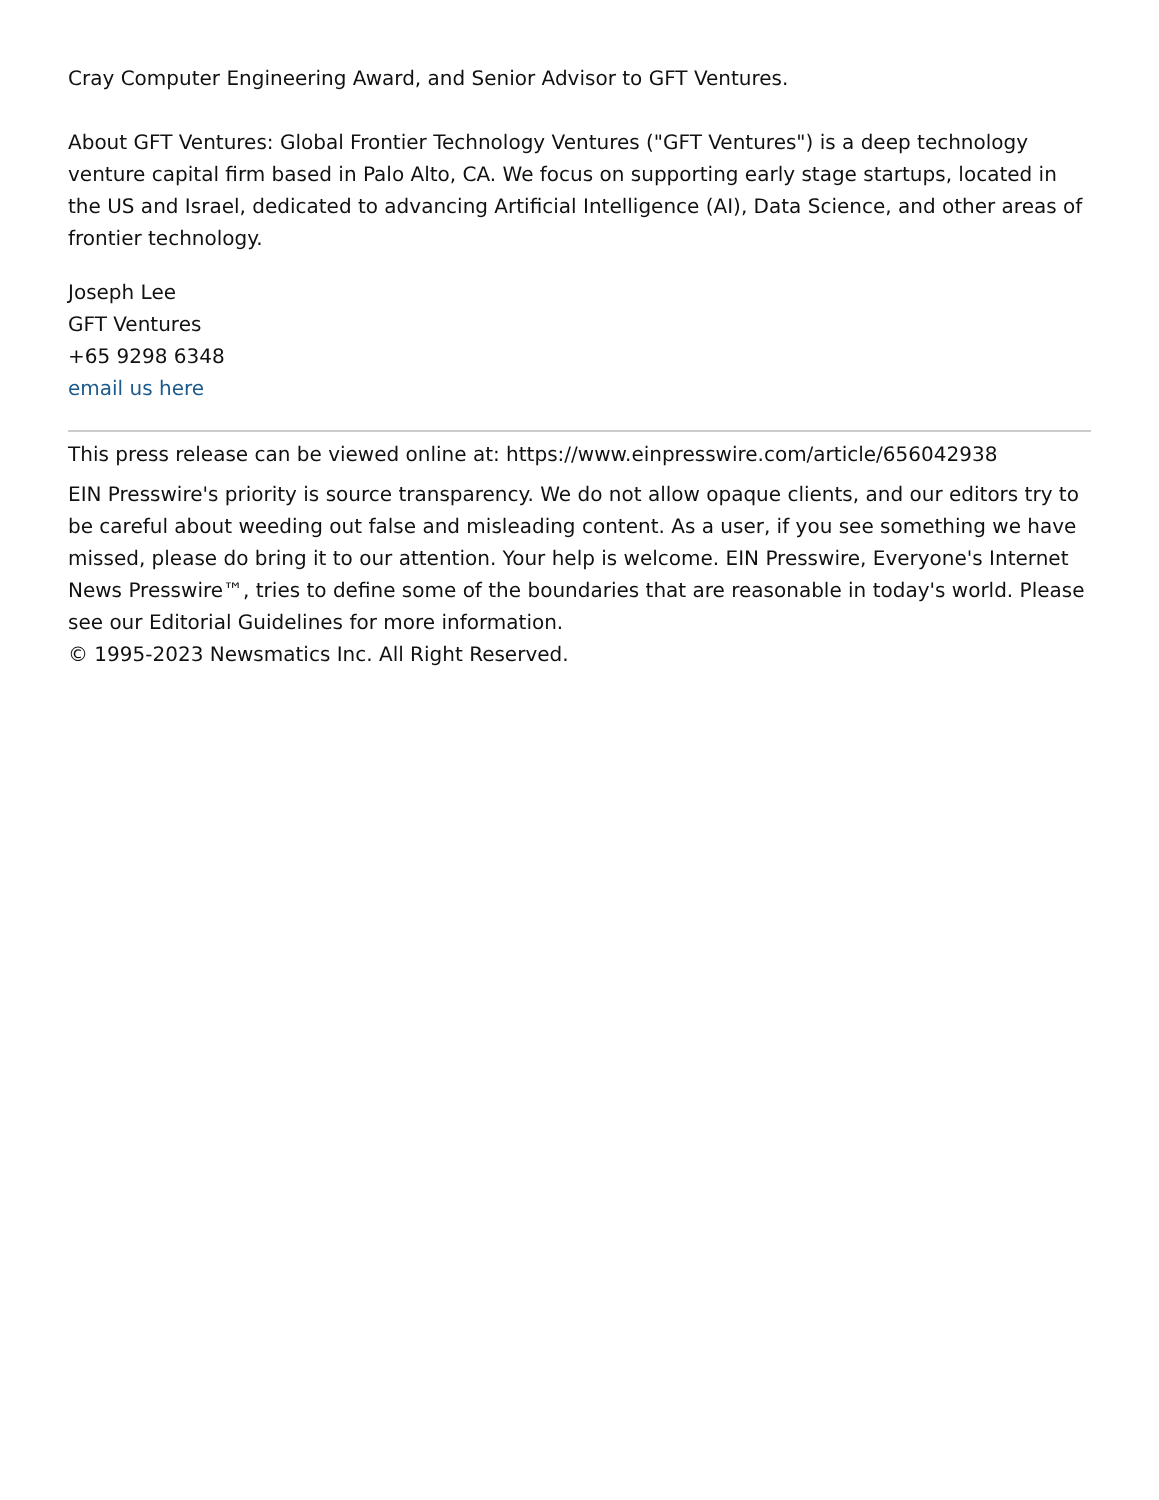Cray Computer Engineering Award, and Senior Advisor to GFT Ventures.
About GFT Ventures: Global Frontier Technology Ventures ("GFT Ventures") is a deep technology venture capital firm based in Palo Alto, CA. We focus on supporting early stage startups, located in the US and Israel, dedicated to advancing Artificial Intelligence (AI), Data Science, and other areas of frontier technology.
Joseph Lee
GFT Ventures
+65 9298 6348
email us here
This press release can be viewed online at: https://www.einpresswire.com/article/656042938
EIN Presswire's priority is source transparency. We do not allow opaque clients, and our editors try to be careful about weeding out false and misleading content. As a user, if you see something we have missed, please do bring it to our attention. Your help is welcome. EIN Presswire, Everyone's Internet News Presswire™, tries to define some of the boundaries that are reasonable in today's world. Please see our Editorial Guidelines for more information.
© 1995-2023 Newsmatics Inc. All Right Reserved.